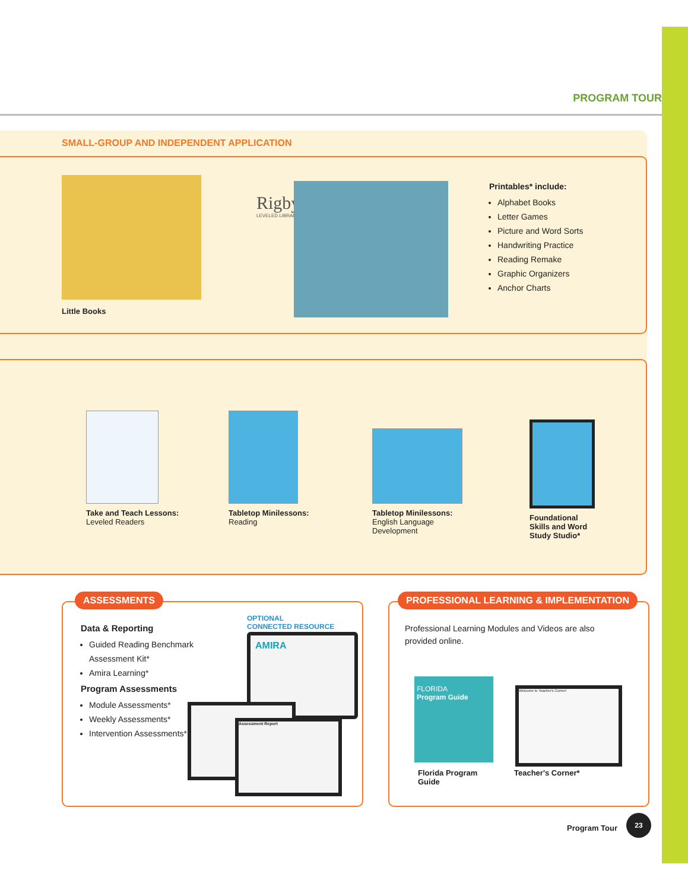PROGRAM TOUR
SMALL-GROUP AND INDEPENDENT APPLICATION
Little Books
Rigby
LEVELED LIBRARY
Printables* include:
Alphabet Books
Letter Games
Picture and Word Sorts
Handwriting Practice
Reading Remake
Graphic Organizers
Anchor Charts
Take and Teach Lessons:
Leveled Readers
Tabletop Minilessons:
Reading
Tabletop Minilessons:
English Language
Development
Foundational
Skills and Word
Study Studio*
ASSESSMENTS
Data & Reporting
Guided Reading Benchmark Assessment Kit*
Amira Learning*
Program Assessments
Module Assessments*
Weekly Assessments*
Intervention Assessments*
OPTIONAL
CONNECTED RESOURCE
AMIRA
Assessment Report
PROFESSIONAL LEARNING & IMPLEMENTATION
Professional Learning Modules and Videos are also provided online.
FLORIDA
Program Guide
Welcome to Teacher's Corner!
Florida Program
Guide
Teacher's Corner*
Program Tour
23